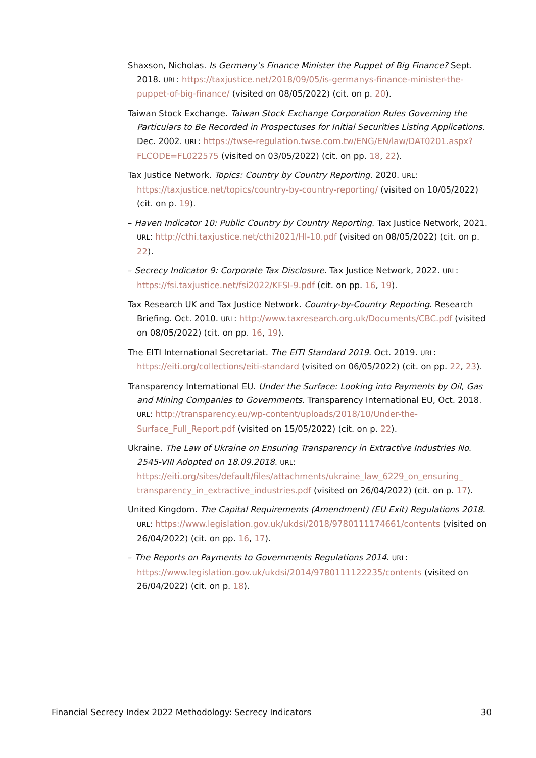Shaxson, Nicholas. Is Germany’s Finance Minister the Puppet of Big Finance? Sept. 2018. URL: https://taxjustice.net/2018/09/05/is-germanys-finance-minister-the-puppet-of-big-finance/ (visited on 08/05/2022) (cit. on p. 20).
Taiwan Stock Exchange. Taiwan Stock Exchange Corporation Rules Governing the Particulars to Be Recorded in Prospectuses for Initial Securities Listing Applications. Dec. 2002. URL: https://twse-regulation.twse.com.tw/ENG/EN/law/DAT0201.aspx?FLCODE=FL022575 (visited on 03/05/2022) (cit. on pp. 18, 22).
Tax Justice Network. Topics: Country by Country Reporting. 2020. URL: https://taxjustice.net/topics/country-by-country-reporting/ (visited on 10/05/2022) (cit. on p. 19).
– Haven Indicator 10: Public Country by Country Reporting. Tax Justice Network, 2021. URL: http://cthi.taxjustice.net/cthi2021/HI-10.pdf (visited on 08/05/2022) (cit. on p. 22).
– Secrecy Indicator 9: Corporate Tax Disclosure. Tax Justice Network, 2022. URL: https://fsi.taxjustice.net/fsi2022/KFSI-9.pdf (cit. on pp. 16, 19).
Tax Research UK and Tax Justice Network. Country-by-Country Reporting. Research Briefing. Oct. 2010. URL: http://www.taxresearch.org.uk/Documents/CBC.pdf (visited on 08/05/2022) (cit. on pp. 16, 19).
The EITI International Secretariat. The EITI Standard 2019. Oct. 2019. URL: https://eiti.org/collections/eiti-standard (visited on 06/05/2022) (cit. on pp. 22, 23).
Transparency International EU. Under the Surface: Looking into Payments by Oil, Gas and Mining Companies to Governments. Transparency International EU, Oct. 2018. URL: http://transparency.eu/wp-content/uploads/2018/10/Under-the-Surface_Full_Report.pdf (visited on 15/05/2022) (cit. on p. 22).
Ukraine. The Law of Ukraine on Ensuring Transparency in Extractive Industries No. 2545-VIII Adopted on 18.09.2018. URL: https://eiti.org/sites/default/files/attachments/ukraine_law_6229_on_ensuring_ transparency_in_extractive_industries.pdf (visited on 26/04/2022) (cit. on p. 17).
United Kingdom. The Capital Requirements (Amendment) (EU Exit) Regulations 2018. URL: https://www.legislation.gov.uk/ukdsi/2018/9780111174661/contents (visited on 26/04/2022) (cit. on pp. 16, 17).
– The Reports on Payments to Governments Regulations 2014. URL: https://www.legislation.gov.uk/ukdsi/2014/9780111122235/contents (visited on 26/04/2022) (cit. on p. 18).
Financial Secrecy Index 2022 Methodology: Secrecy Indicators 30